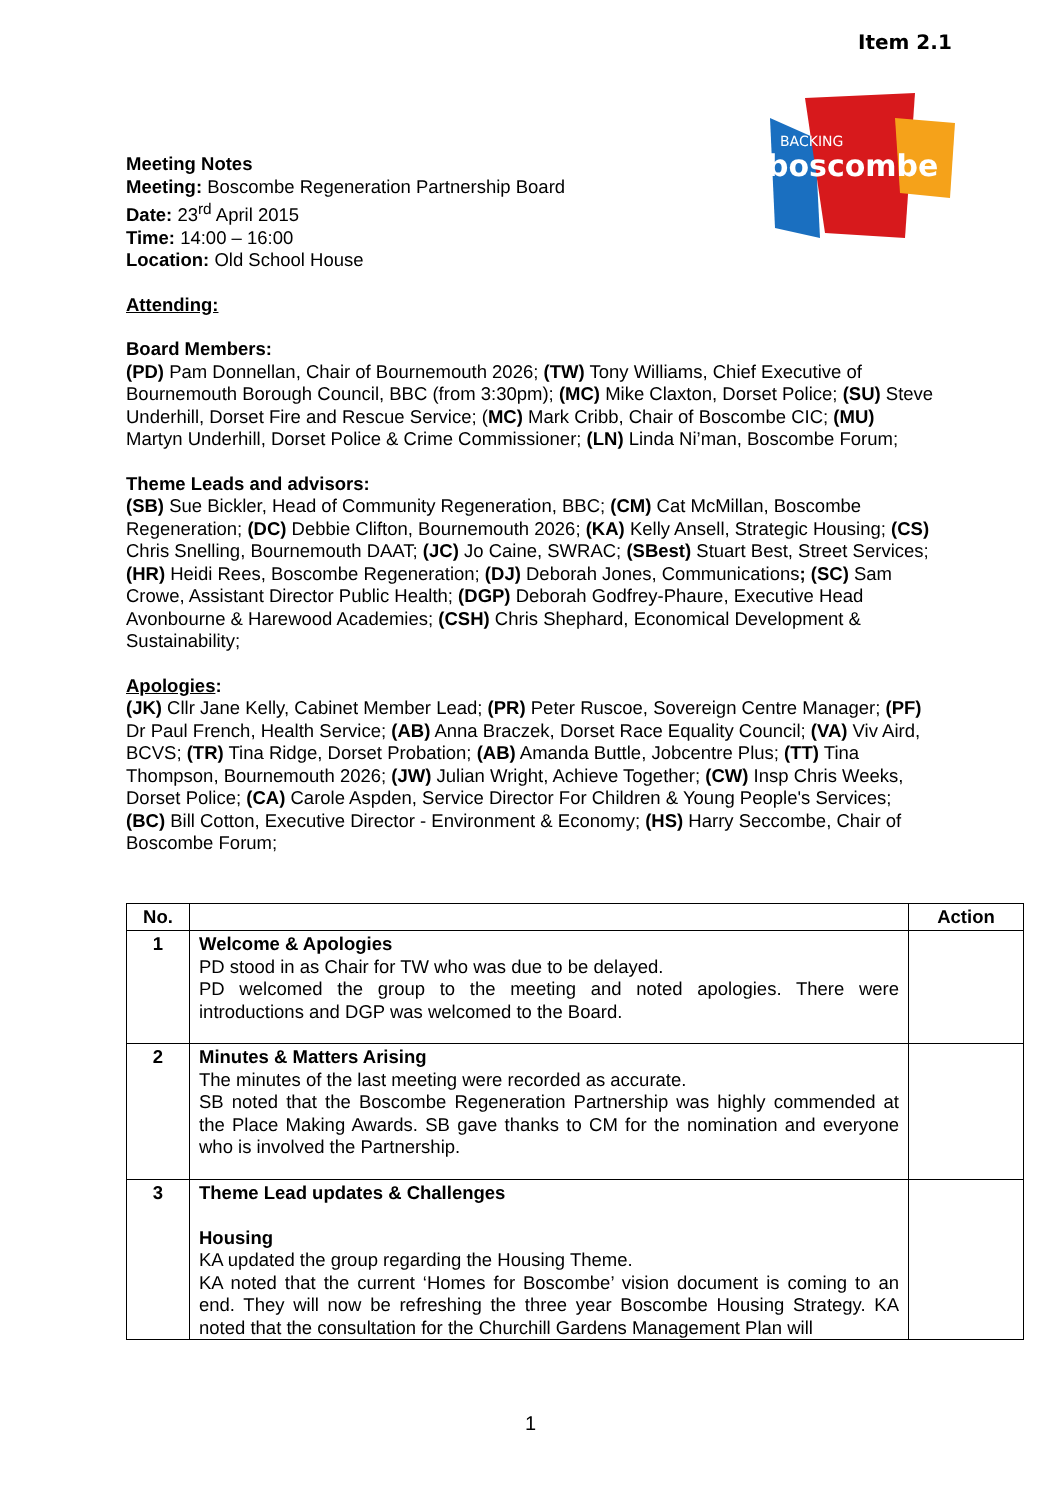Item 2.1
BACKING
boscombe
Meeting Notes
Meeting: Boscombe Regeneration Partnership Board
Date: 23<sup>rd</sup> April 2015
Time: 14:00 – 16:00
Location: Old School House
Attending:
Board Members:
(PD) Pam Donnellan, Chair of Bournemouth 2026; (TW) Tony Williams, Chief Executive of Bournemouth Borough Council, BBC (from 3:30pm); (MC) Mike Claxton, Dorset Police; (SU) Steve Underhill, Dorset Fire and Rescue Service; (MC) Mark Cribb, Chair of Boscombe CIC; (MU) Martyn Underhill, Dorset Police & Crime Commissioner; (LN) Linda Ni’man, Boscombe Forum;
Theme Leads and advisors:
(SB) Sue Bickler, Head of Community Regeneration, BBC; (CM) Cat McMillan, Boscombe Regeneration; (DC) Debbie Clifton, Bournemouth 2026; (KA) Kelly Ansell, Strategic Housing; (CS) Chris Snelling, Bournemouth DAAT; (JC) Jo Caine, SWRAC; (SBest) Stuart Best, Street Services; (HR) Heidi Rees, Boscombe Regeneration; (DJ) Deborah Jones, Communications; (SC) Sam Crowe, Assistant Director Public Health; (DGP) Deborah Godfrey-Phaure, Executive Head Avonbourne & Harewood Academies; (CSH) Chris Shephard, Economical Development & Sustainability;
Apologies:
(JK) Cllr Jane Kelly, Cabinet Member Lead; (PR) Peter Ruscoe, Sovereign Centre Manager; (PF) Dr Paul French, Health Service; (AB) Anna Braczek, Dorset Race Equality Council; (VA) Viv Aird, BCVS; (TR) Tina Ridge, Dorset Probation; (AB) Amanda Buttle, Jobcentre Plus; (TT) Tina Thompson, Bournemouth 2026; (JW) Julian Wright, Achieve Together; (CW) Insp Chris Weeks, Dorset Police; (CA) Carole Aspden, Service Director For Children & Young People's Services; (BC) Bill Cotton, Executive Director - Environment & Economy; (HS) Harry Seccombe, Chair of Boscombe Forum;
| No. | | Action |
| --- | --- | --- |
| 1 | Welcome & Apologies PD stood in as Chair for TW who was due to be delayed. PD welcomed the group to the meeting and noted apologies. There were introductions and DGP was welcomed to the Board. | |
| 2 | Minutes & Matters Arising The minutes of the last meeting were recorded as accurate. SB noted that the Boscombe Regeneration Partnership was highly commended at the Place Making Awards. SB gave thanks to CM for the nomination and everyone who is involved the Partnership. | |
| 3 | Theme Lead updates & Challenges Housing KA updated the group regarding the Housing Theme. KA noted that the current ‘Homes for Boscombe’ vision document is coming to an end. They will now be refreshing the three year Boscombe Housing Strategy. KA noted that the consultation for the Churchill Gardens Management Plan will | |
1